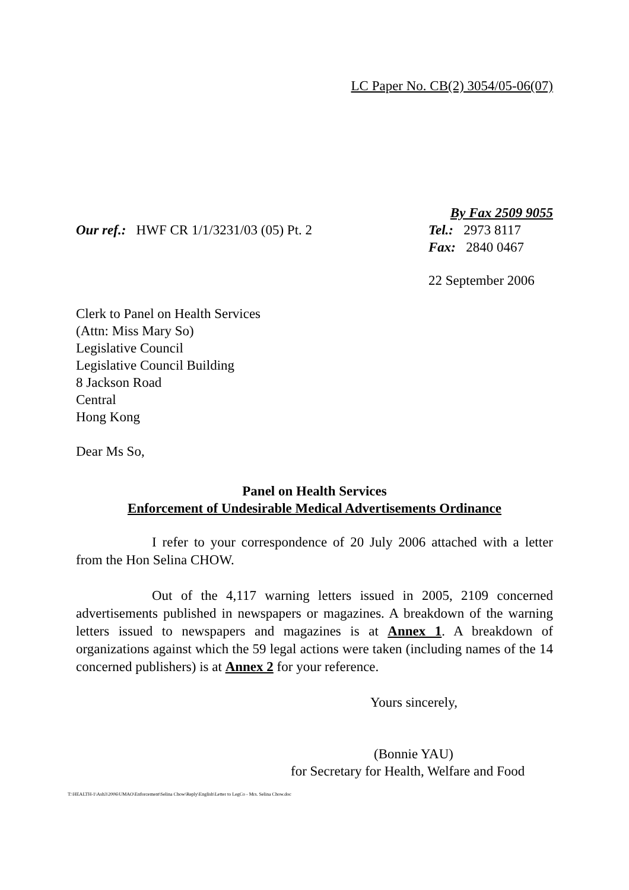LC Paper No. CB(2) 3054/05-06(07)
By Fax 2509 9055
Our ref.: HWF CR 1/1/3231/03 (05) Pt. 2
Tel.: 2973 8117
Fax: 2840 0467
22 September 2006
Clerk to Panel on Health Services
(Attn: Miss Mary So)
Legislative Council
Legislative Council Building
8 Jackson Road
Central
Hong Kong
Dear Ms So,
Panel on Health Services
Enforcement of Undesirable Medical Advertisements Ordinance
I refer to your correspondence of 20 July 2006 attached with a letter from the Hon Selina CHOW.
Out of the 4,117 warning letters issued in 2005, 2109 concerned advertisements published in newspapers or magazines. A breakdown of the warning letters issued to newspapers and magazines is at Annex 1. A breakdown of organizations against which the 59 legal actions were taken (including names of the 14 concerned publishers) is at Annex 2 for your reference.
Yours sincerely,
(Bonnie YAU)
for Secretary for Health, Welfare and Food
T:\HEALTH-1\Ash3\2006\UMAO\Enforcement\Selina Chow\Reply\English\Letter to LegCo - Mrs. Selina Chow.doc